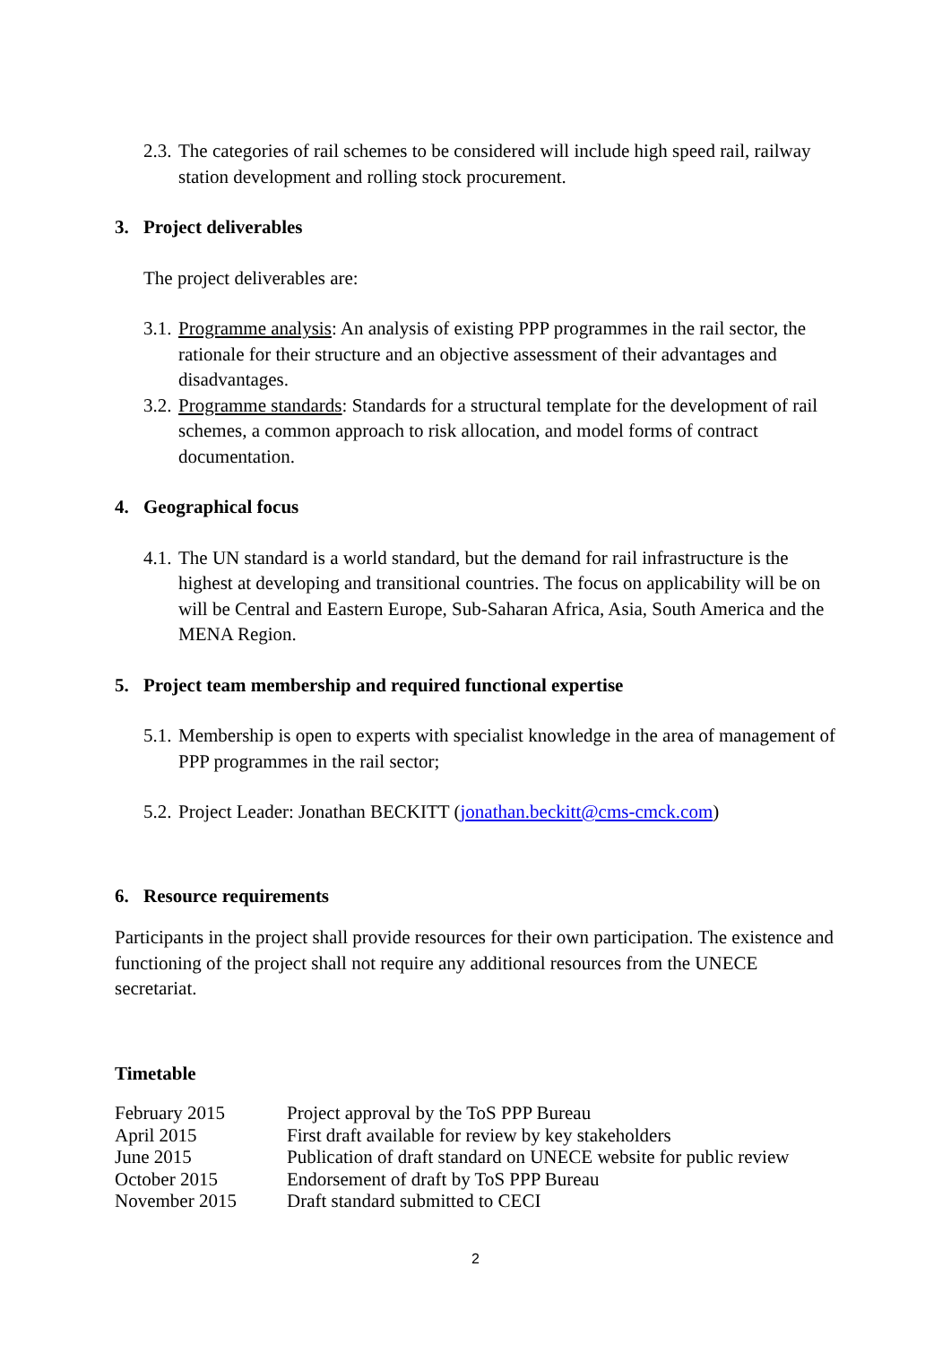2.3. The categories of rail schemes to be considered will include high speed rail, railway station development and rolling stock procurement.
3. Project deliverables
The project deliverables are:
3.1. Programme analysis: An analysis of existing PPP programmes in the rail sector, the rationale for their structure and an objective assessment of their advantages and disadvantages.
3.2. Programme standards: Standards for a structural template for the development of rail schemes, a common approach to risk allocation, and model forms of contract documentation.
4. Geographical focus
4.1. The UN standard is a world standard, but the demand for rail infrastructure is the highest at developing and transitional countries. The focus on applicability will be on will be Central and Eastern Europe, Sub-Saharan Africa, Asia, South America and the MENA Region.
5. Project team membership and required functional expertise
5.1. Membership is open to experts with specialist knowledge in the area of management of PPP programmes in the rail sector;
5.2. Project Leader: Jonathan BECKITT (jonathan.beckitt@cms-cmck.com)
6. Resource requirements
Participants in the project shall provide resources for their own participation. The existence and functioning of the project shall not require any additional resources from the UNECE secretariat.
Timetable
| February 2015 | Project approval by the ToS PPP Bureau |
| April 2015 | First draft available for review by key stakeholders |
| June 2015 | Publication of draft standard on UNECE website for public review |
| October 2015 | Endorsement of draft by ToS PPP Bureau |
| November 2015 | Draft standard submitted to CECI |
2